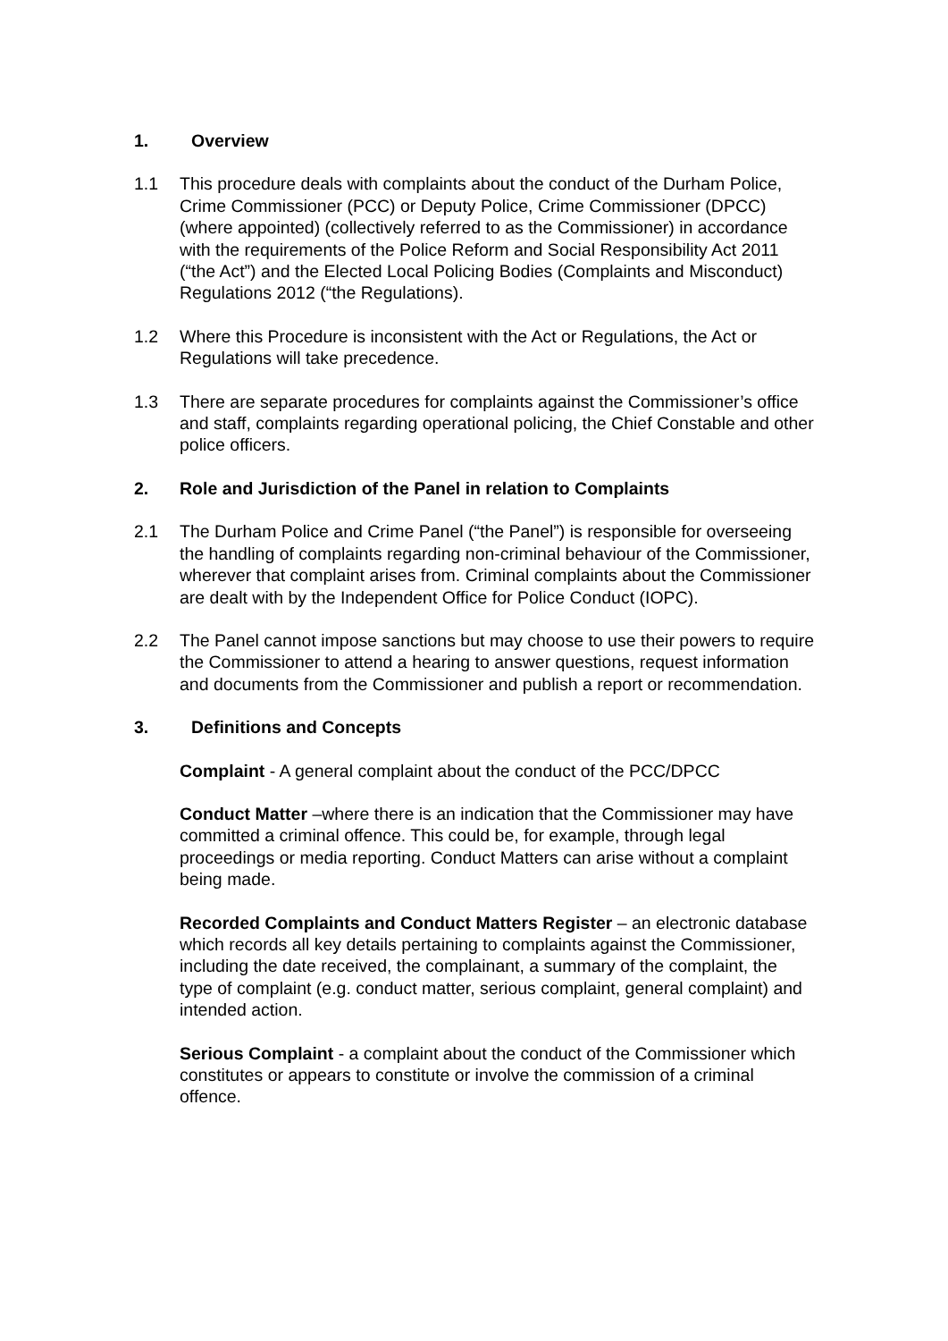1. Overview
1.1 This procedure deals with complaints about the conduct of the Durham Police, Crime Commissioner (PCC) or Deputy Police, Crime Commissioner (DPCC) (where appointed) (collectively referred to as the Commissioner) in accordance with the requirements of the Police Reform and Social Responsibility Act 2011 (“the Act”) and the Elected Local Policing Bodies (Complaints and Misconduct) Regulations 2012 (“the Regulations).
1.2 Where this Procedure is inconsistent with the Act or Regulations, the Act or Regulations will take precedence.
1.3 There are separate procedures for complaints against the Commissioner’s office and staff, complaints regarding operational policing, the Chief Constable and other police officers.
2. Role and Jurisdiction of the Panel in relation to Complaints
2.1 The Durham Police and Crime Panel (“the Panel”) is responsible for overseeing the handling of complaints regarding non-criminal behaviour of the Commissioner, wherever that complaint arises from. Criminal complaints about the Commissioner are dealt with by the Independent Office for Police Conduct (IOPC).
2.2 The Panel cannot impose sanctions but may choose to use their powers to require the Commissioner to attend a hearing to answer questions, request information and documents from the Commissioner and publish a report or recommendation.
3. Definitions and Concepts
Complaint - A general complaint about the conduct of the PCC/DPCC
Conduct Matter –where there is an indication that the Commissioner may have committed a criminal offence. This could be, for example, through legal proceedings or media reporting. Conduct Matters can arise without a complaint being made.
Recorded Complaints and Conduct Matters Register – an electronic database which records all key details pertaining to complaints against the Commissioner, including the date received, the complainant, a summary of the complaint, the type of complaint (e.g. conduct matter, serious complaint, general complaint) and intended action.
Serious Complaint - a complaint about the conduct of the Commissioner which constitutes or appears to constitute or involve the commission of a criminal offence.